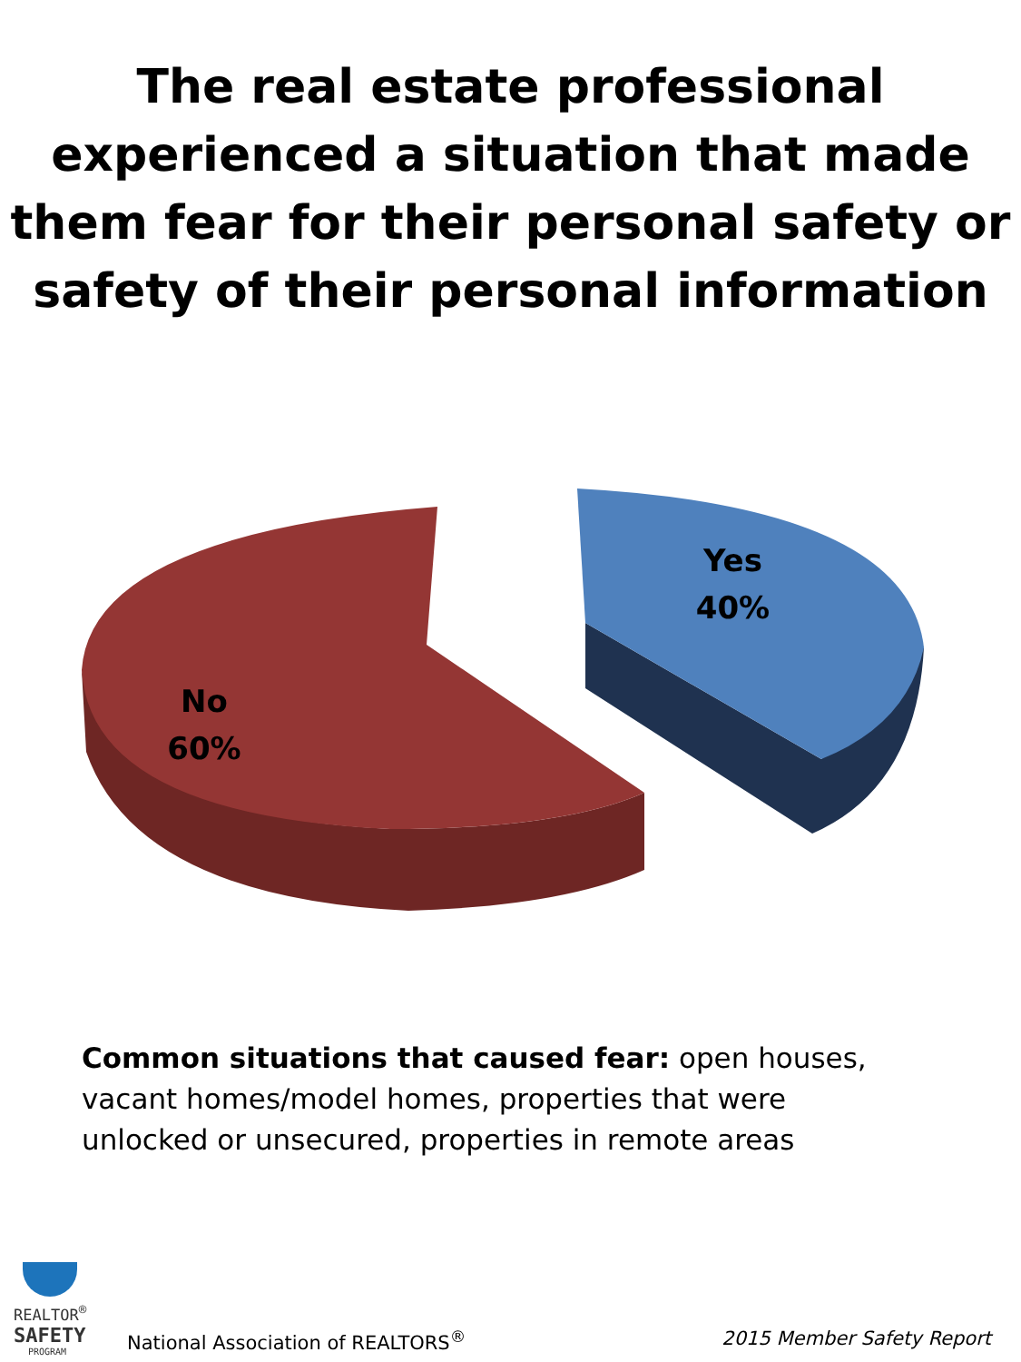The real estate professional experienced a situation that made them fear for their personal safety or safety of their personal information
Yes
40%
No
60%
Common situations that caused fear: open houses, vacant homes/model homes, properties that were unlocked or unsecured, properties in remote areas
REALTOR<sup>®</sup>
SAFETY
PROGRAM
National Association of REALTORS<sup>®</sup>
2015 Member Safety Report